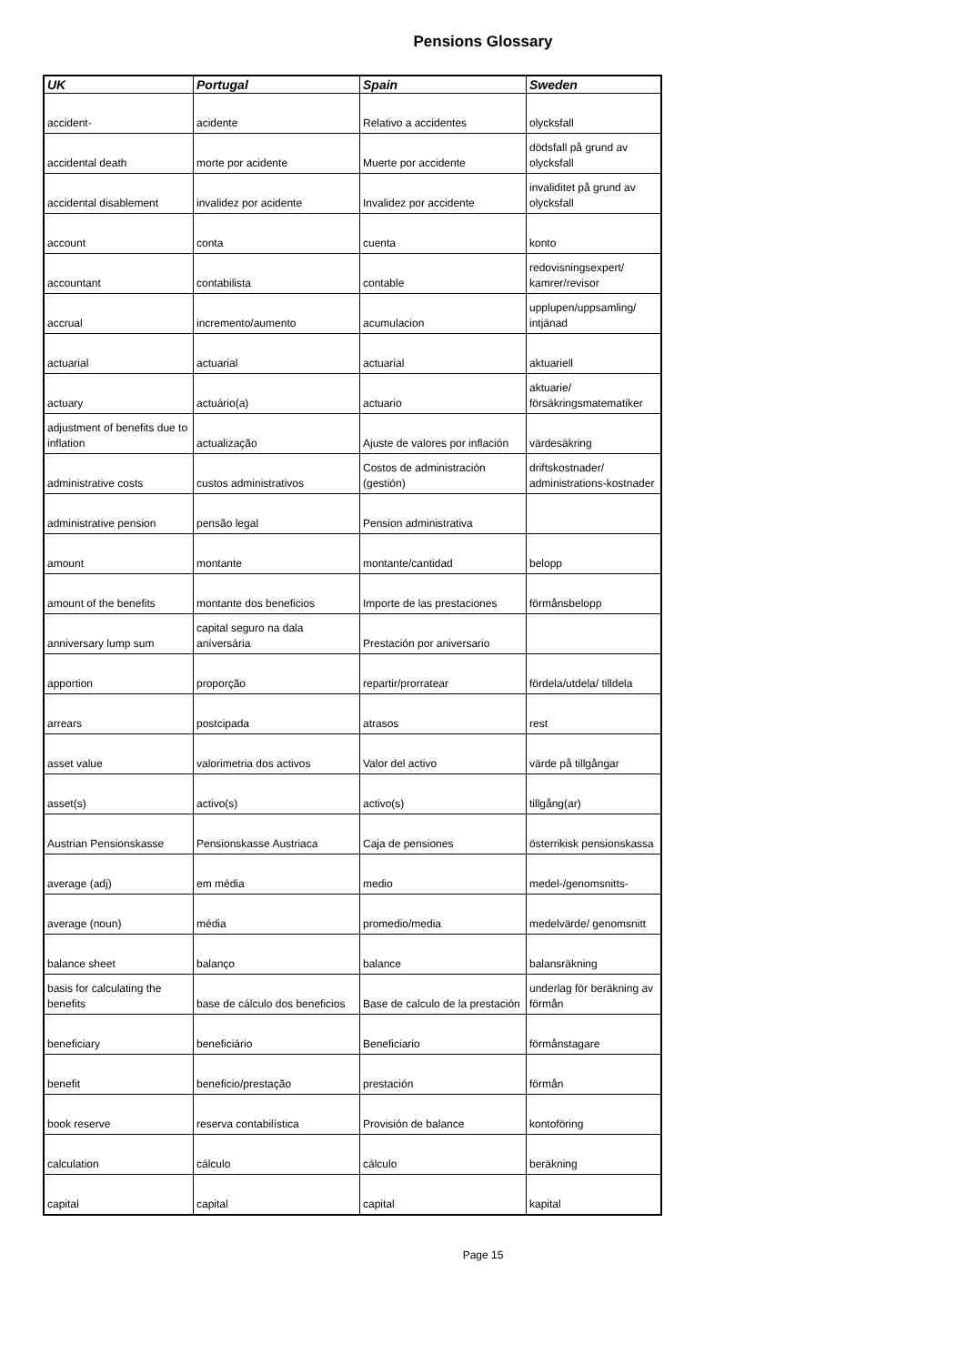Pensions Glossary
| UK | Portugal | Spain | Sweden |
| --- | --- | --- | --- |
| accident- | acidente | Relativo a accidentes | olycksfall |
| accidental death | morte por acidente | Muerte por accidente | dödsfall på grund av olycksfall |
| accidental disablement | invalidez por acidente | Invalidez por accidente | invaliditet på grund av olycksfall |
| account | conta | cuenta | konto |
| accountant | contabilista | contable | redovisningsexpert/ kamrer/revisor |
| accrual | incremento/aumento | acumulacion | upplupen/uppsamling/ intjänad |
| actuarial | actuarial | actuarial | aktuariell |
| actuary | actuário(a) | actuario | aktuarie/ försäkringsmatematiker |
| adjustment of benefits due to inflation | actualização | Ajuste de valores por inflación | värdesäkring |
| administrative costs | custos administrativos | Costos de administración (gestión) | driftskostnader/ administrations-kostnader |
| administrative pension | pensão legal | Pension administrativa | |
| amount | montante | montante/cantidad | belopp |
| amount of the benefits | montante dos beneficios | Importe de las prestaciones | förmånsbelopp |
| anniversary lump sum | capital seguro na dala aníversária | Prestación por aniversario | |
| apportion | proporção | repartir/prorratear | fördela/utdela/ tilldela |
| arrears | postcipada | atrasos | rest |
| asset value | valorimetria dos activos | Valor del activo | värde på tillgångar |
| asset(s) | activo(s) | activo(s) | tillgång(ar) |
| Austrian Pensionskasse | Pensionskasse Austriaca | Caja de pensiones | österrikisk pensionskassa |
| average (adj) | em média | medio | medel-/genomsnitts- |
| average (noun) | média | promedio/media | medelvärde/ genomsnitt |
| balance sheet | balanço | balance | balansräkning |
| basis for calculating the benefits | base de cálculo dos beneficios | Base de calculo de la prestación | underlag för beräkning av förmån |
| beneficiary | beneficiário | Beneficiario | förmånstagare |
| benefit | beneficio/prestação | prestación | förmån |
| book reserve | reserva contabilística | Provisión de balance | kontoföring |
| calculation | cálculo | cálculo | beräkning |
| capital | capital | capital | kapital |
Page 15